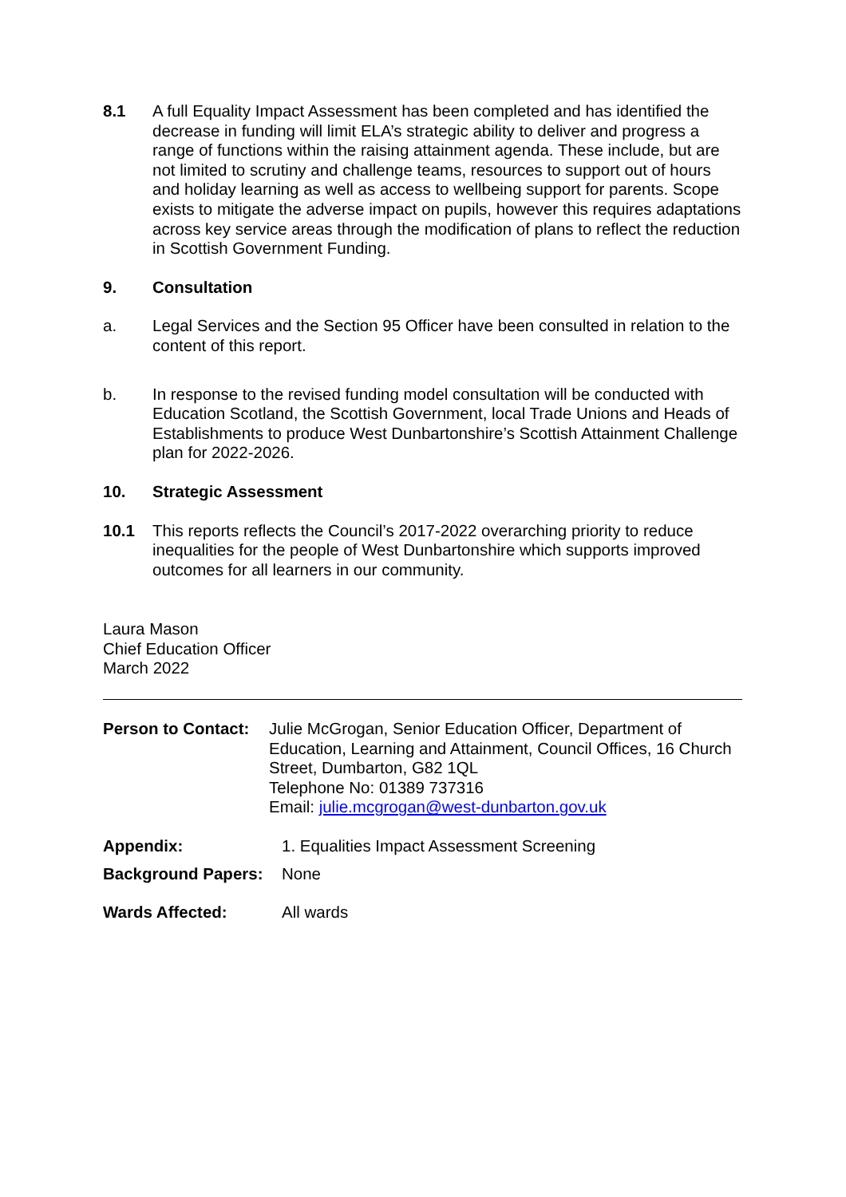8.1 A full Equality Impact Assessment has been completed and has identified the decrease in funding will limit ELA’s strategic ability to deliver and progress a range of functions within the raising attainment agenda. These include, but are not limited to scrutiny and challenge teams, resources to support out of hours and holiday learning as well as access to wellbeing support for parents. Scope exists to mitigate the adverse impact on pupils, however this requires adaptations across key service areas through the modification of plans to reflect the reduction in Scottish Government Funding.
9. Consultation
a. Legal Services and the Section 95 Officer have been consulted in relation to the content of this report.
b. In response to the revised funding model consultation will be conducted with Education Scotland, the Scottish Government, local Trade Unions and Heads of Establishments to produce West Dunbartonshire’s Scottish Attainment Challenge plan for 2022-2026.
10. Strategic Assessment
10.1 This reports reflects the Council’s 2017-2022 overarching priority to reduce inequalities for the people of West Dunbartonshire which supports improved outcomes for all learners in our community.
Laura Mason
Chief Education Officer
March 2022
Person to Contact:
Julie McGrogan, Senior Education Officer, Department of Education, Learning and Attainment, Council Offices, 16 Church Street, Dumbarton, G82 1QL
Telephone No: 01389 737316
Email: julie.mcgrogan@west-dunbarton.gov.uk
Appendix: 1. Equalities Impact Assessment Screening
Background Papers: None
Wards Affected: All wards